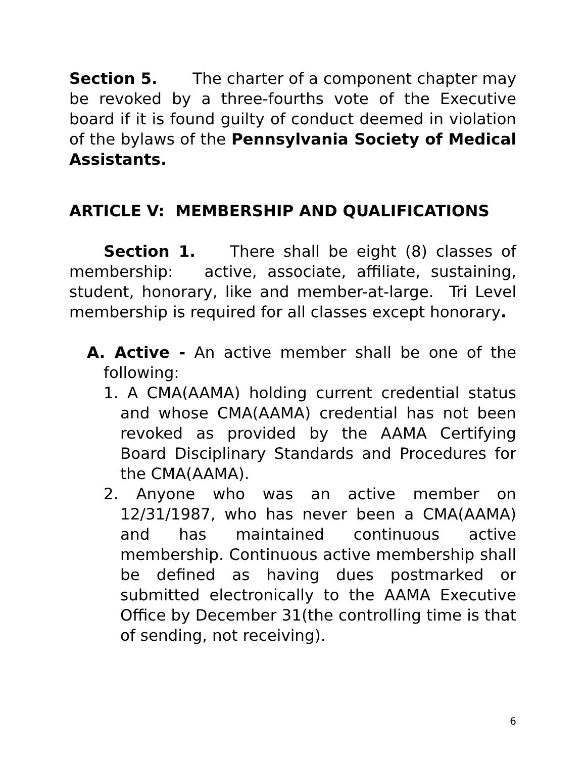Section 5. The charter of a component chapter may be revoked by a three-fourths vote of the Executive board if it is found guilty of conduct deemed in violation of the bylaws of the Pennsylvania Society of Medical Assistants.
ARTICLE V: MEMBERSHIP AND QUALIFICATIONS
Section 1. There shall be eight (8) classes of membership: active, associate, affiliate, sustaining, student, honorary, like and member-at-large. Tri Level membership is required for all classes except honorary.
A. Active - An active member shall be one of the following:
1. A CMA(AAMA) holding current credential status and whose CMA(AAMA) credential has not been revoked as provided by the AAMA Certifying Board Disciplinary Standards and Procedures for the CMA(AAMA).
2. Anyone who was an active member on 12/31/1987, who has never been a CMA(AAMA) and has maintained continuous active membership. Continuous active membership shall be defined as having dues postmarked or submitted electronically to the AAMA Executive Office by December 31(the controlling time is that of sending, not receiving).
6